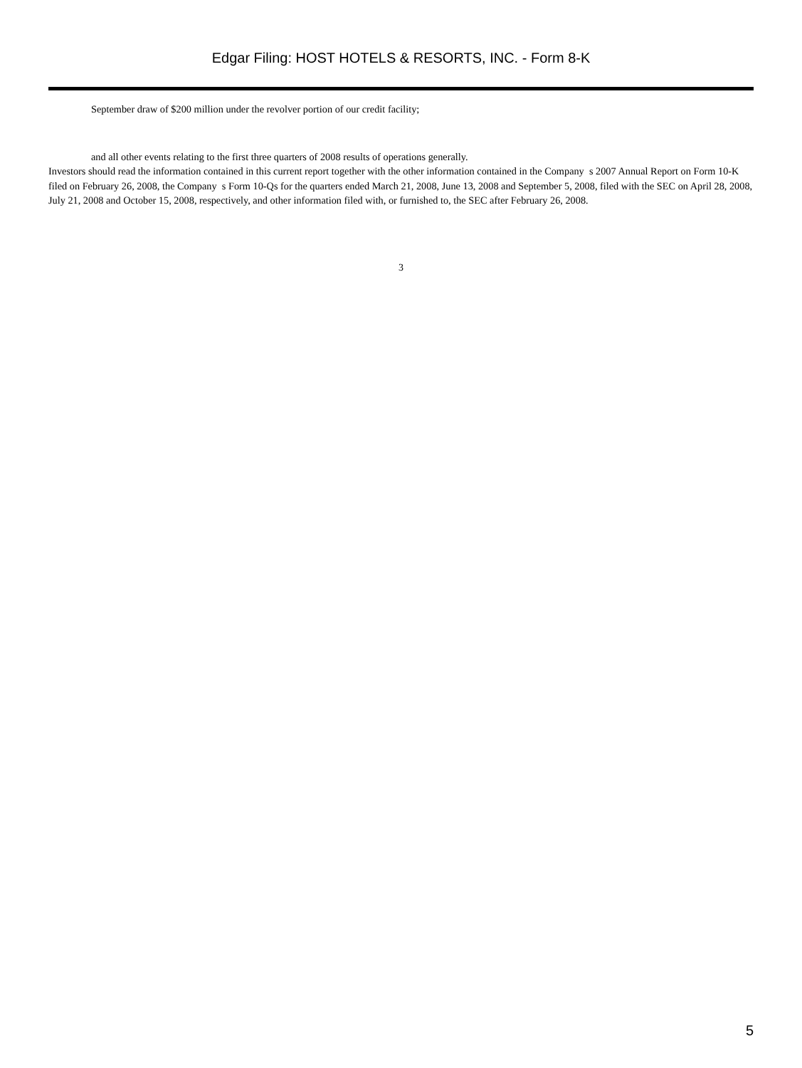Edgar Filing: HOST HOTELS & RESORTS, INC. - Form 8-K
September draw of $200 million under the revolver portion of our credit facility;
and all other events relating to the first three quarters of 2008 results of operations generally.
Investors should read the information contained in this current report together with the other information contained in the Company s 2007 Annual Report on Form 10-K filed on February 26, 2008, the Company s Form 10-Qs for the quarters ended March 21, 2008, June 13, 2008 and September 5, 2008, filed with the SEC on April 28, 2008, July 21, 2008 and October 15, 2008, respectively, and other information filed with, or furnished to, the SEC after February 26, 2008.
3
5